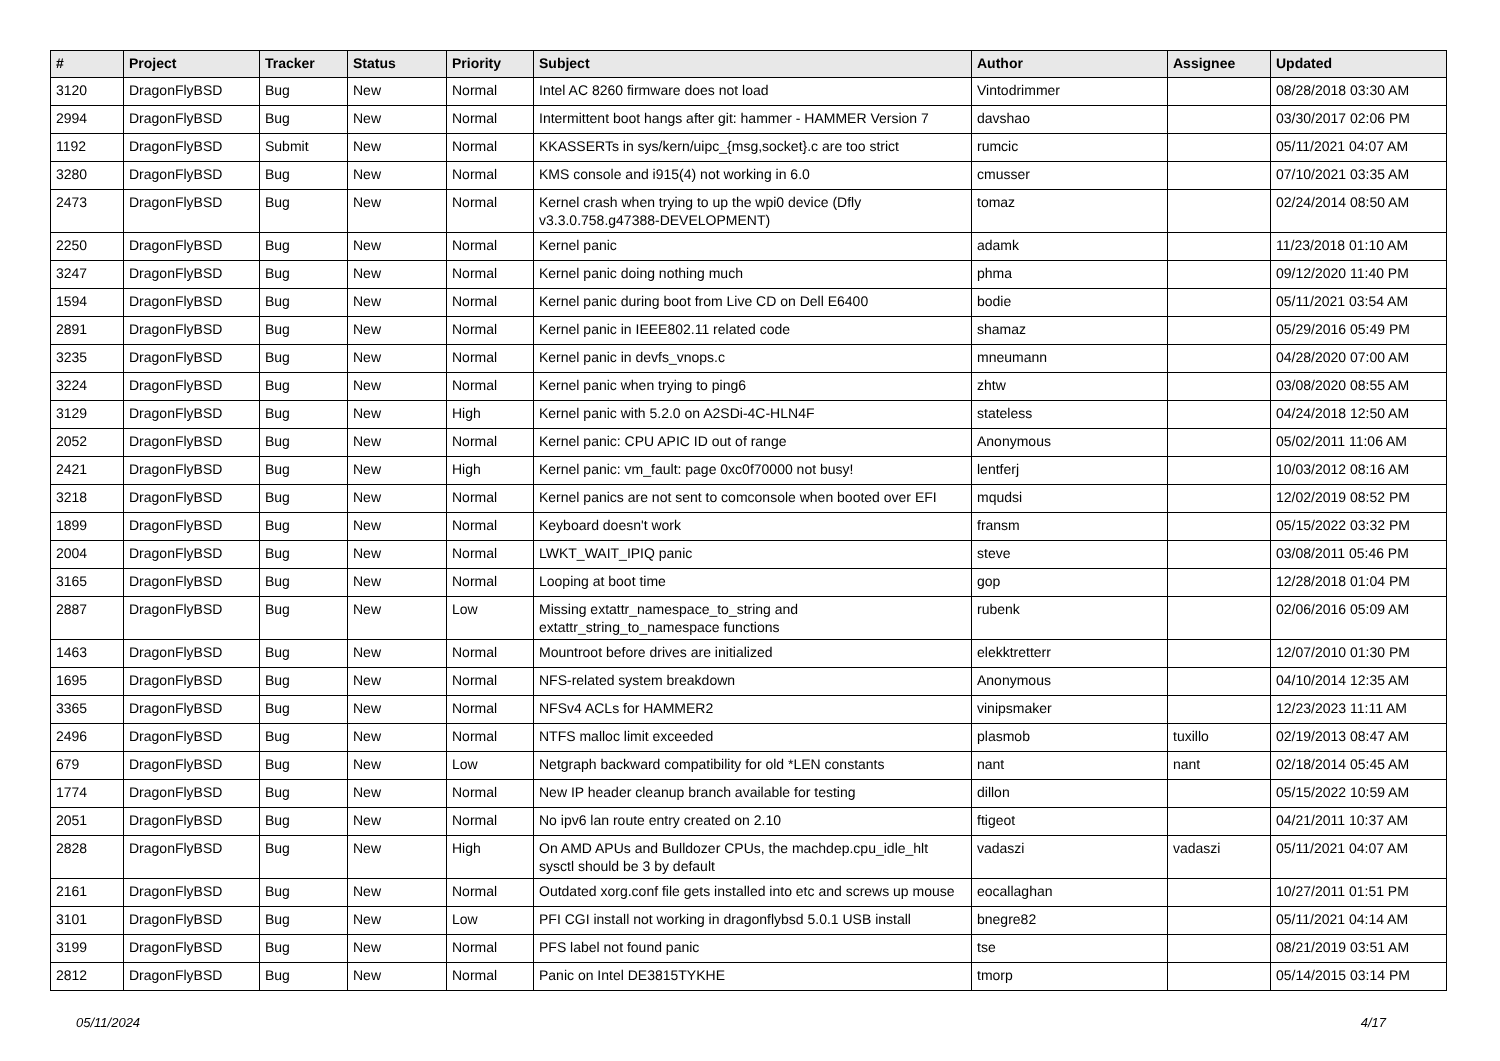| # | Project | Tracker | Status | Priority | Subject | Author | Assignee | Updated |
| --- | --- | --- | --- | --- | --- | --- | --- | --- |
| 3120 | DragonFlyBSD | Bug | New | Normal | Intel AC 8260 firmware does not load | Vintodrimmer | | 08/28/2018 03:30 AM |
| 2994 | DragonFlyBSD | Bug | New | Normal | Intermittent boot hangs after git: hammer - HAMMER Version 7 | davshao | | 03/30/2017 02:06 PM |
| 1192 | DragonFlyBSD | Submit | New | Normal | KKASSERTs in sys/kern/uipc_{msg,socket}.c are too strict | rumcic | | 05/11/2021 04:07 AM |
| 3280 | DragonFlyBSD | Bug | New | Normal | KMS console and i915(4) not working in 6.0 | cmusser | | 07/10/2021 03:35 AM |
| 2473 | DragonFlyBSD | Bug | New | Normal | Kernel crash when trying to up the wpi0 device (Dfly v3.3.0.758.g47388-DEVELOPMENT) | tomaz | | 02/24/2014 08:50 AM |
| 2250 | DragonFlyBSD | Bug | New | Normal | Kernel panic | adamk | | 11/23/2018 01:10 AM |
| 3247 | DragonFlyBSD | Bug | New | Normal | Kernel panic doing nothing much | phma | | 09/12/2020 11:40 PM |
| 1594 | DragonFlyBSD | Bug | New | Normal | Kernel panic during boot from Live CD on Dell E6400 | bodie | | 05/11/2021 03:54 AM |
| 2891 | DragonFlyBSD | Bug | New | Normal | Kernel panic in IEEE802.11 related code | shamaz | | 05/29/2016 05:49 PM |
| 3235 | DragonFlyBSD | Bug | New | Normal | Kernel panic in devfs_vnops.c | mneumann | | 04/28/2020 07:00 AM |
| 3224 | DragonFlyBSD | Bug | New | Normal | Kernel panic when trying to ping6 | zhtw | | 03/08/2020 08:55 AM |
| 3129 | DragonFlyBSD | Bug | New | High | Kernel panic with 5.2.0 on A2SDi-4C-HLN4F | stateless | | 04/24/2018 12:50 AM |
| 2052 | DragonFlyBSD | Bug | New | Normal | Kernel panic: CPU APIC ID out of range | Anonymous | | 05/02/2011 11:06 AM |
| 2421 | DragonFlyBSD | Bug | New | High | Kernel panic: vm_fault: page 0xc0f70000 not busy! | lentferj | | 10/03/2012 08:16 AM |
| 3218 | DragonFlyBSD | Bug | New | Normal | Kernel panics are not sent to comconsole when booted over EFI | mqudsi | | 12/02/2019 08:52 PM |
| 1899 | DragonFlyBSD | Bug | New | Normal | Keyboard doesn't work | fransm | | 05/15/2022 03:32 PM |
| 2004 | DragonFlyBSD | Bug | New | Normal | LWKT_WAIT_IPIQ panic | steve | | 03/08/2011 05:46 PM |
| 3165 | DragonFlyBSD | Bug | New | Normal | Looping at boot time | gop | | 12/28/2018 01:04 PM |
| 2887 | DragonFlyBSD | Bug | New | Low | Missing extattr_namespace_to_string and extattr_string_to_namespace functions | rubenk | | 02/06/2016 05:09 AM |
| 1463 | DragonFlyBSD | Bug | New | Normal | Mountroot before drives are initialized | elekktretterr | | 12/07/2010 01:30 PM |
| 1695 | DragonFlyBSD | Bug | New | Normal | NFS-related system breakdown | Anonymous | | 04/10/2014 12:35 AM |
| 3365 | DragonFlyBSD | Bug | New | Normal | NFSv4 ACLs for HAMMER2 | vinipsmaker | | 12/23/2023 11:11 AM |
| 2496 | DragonFlyBSD | Bug | New | Normal | NTFS malloc limit exceeded | plasmob | tuxillo | 02/19/2013 08:47 AM |
| 679 | DragonFlyBSD | Bug | New | Low | Netgraph backward compatibility for old *LEN constants | nant | nant | 02/18/2014 05:45 AM |
| 1774 | DragonFlyBSD | Bug | New | Normal | New IP header cleanup branch available for testing | dillon | | 05/15/2022 10:59 AM |
| 2051 | DragonFlyBSD | Bug | New | Normal | No ipv6 lan route entry created on 2.10 | ftigeot | | 04/21/2011 10:37 AM |
| 2828 | DragonFlyBSD | Bug | New | High | On AMD APUs and Bulldozer CPUs, the machdep.cpu_idle_hlt sysctl should be 3 by default | vadaszi | vadaszi | 05/11/2021 04:07 AM |
| 2161 | DragonFlyBSD | Bug | New | Normal | Outdated xorg.conf file gets installed into etc and screws up mouse | eocallaghan | | 10/27/2011 01:51 PM |
| 3101 | DragonFlyBSD | Bug | New | Low | PFI CGI install not working in dragonflybsd 5.0.1 USB install | bnegre82 | | 05/11/2021 04:14 AM |
| 3199 | DragonFlyBSD | Bug | New | Normal | PFS label not found panic | tse | | 08/21/2019 03:51 AM |
| 2812 | DragonFlyBSD | Bug | New | Normal | Panic on Intel DE3815TYKHE | tmorp | | 05/14/2015 03:14 PM |
05/11/2024 4/17